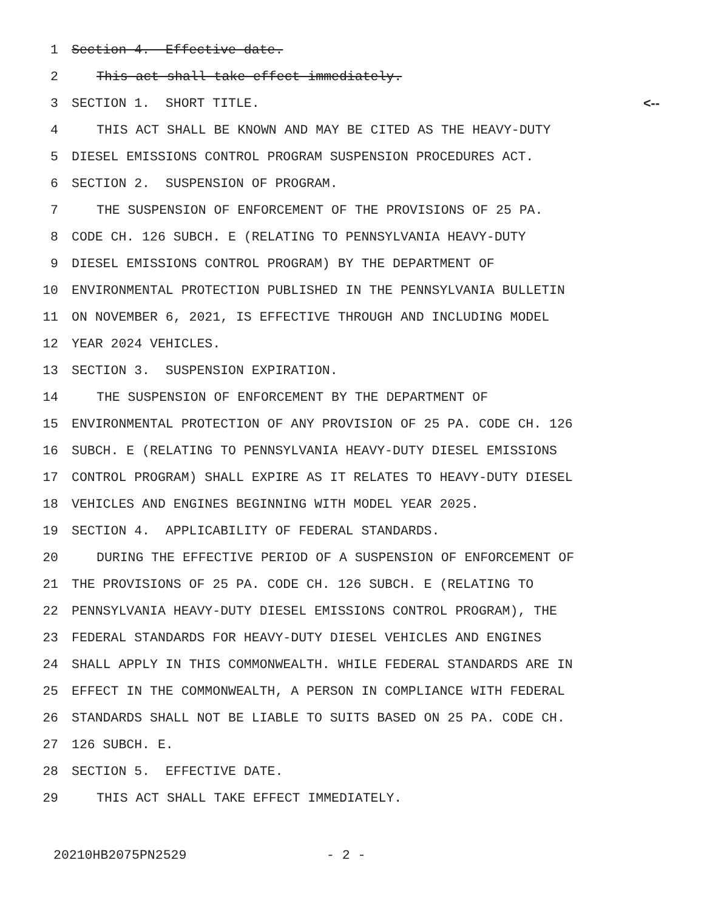1 Section 4. Effective date.
2 This act shall take effect immediately.
3 SECTION 1. SHORT TITLE. <--
4 THIS ACT SHALL BE KNOWN AND MAY BE CITED AS THE HEAVY-DUTY
5 DIESEL EMISSIONS CONTROL PROGRAM SUSPENSION PROCEDURES ACT.
6 SECTION 2. SUSPENSION OF PROGRAM.
7 THE SUSPENSION OF ENFORCEMENT OF THE PROVISIONS OF 25 PA.
8 CODE CH. 126 SUBCH. E (RELATING TO PENNSYLVANIA HEAVY-DUTY
9 DIESEL EMISSIONS CONTROL PROGRAM) BY THE DEPARTMENT OF
10 ENVIRONMENTAL PROTECTION PUBLISHED IN THE PENNSYLVANIA BULLETIN
11 ON NOVEMBER 6, 2021, IS EFFECTIVE THROUGH AND INCLUDING MODEL
12 YEAR 2024 VEHICLES.
13 SECTION 3. SUSPENSION EXPIRATION.
14 THE SUSPENSION OF ENFORCEMENT BY THE DEPARTMENT OF
15 ENVIRONMENTAL PROTECTION OF ANY PROVISION OF 25 PA. CODE CH. 126
16 SUBCH. E (RELATING TO PENNSYLVANIA HEAVY-DUTY DIESEL EMISSIONS
17 CONTROL PROGRAM) SHALL EXPIRE AS IT RELATES TO HEAVY-DUTY DIESEL
18 VEHICLES AND ENGINES BEGINNING WITH MODEL YEAR 2025.
19 SECTION 4. APPLICABILITY OF FEDERAL STANDARDS.
20 DURING THE EFFECTIVE PERIOD OF A SUSPENSION OF ENFORCEMENT OF
21 THE PROVISIONS OF 25 PA. CODE CH. 126 SUBCH. E (RELATING TO
22 PENNSYLVANIA HEAVY-DUTY DIESEL EMISSIONS CONTROL PROGRAM), THE
23 FEDERAL STANDARDS FOR HEAVY-DUTY DIESEL VEHICLES AND ENGINES
24 SHALL APPLY IN THIS COMMONWEALTH. WHILE FEDERAL STANDARDS ARE IN
25 EFFECT IN THE COMMONWEALTH, A PERSON IN COMPLIANCE WITH FEDERAL
26 STANDARDS SHALL NOT BE LIABLE TO SUITS BASED ON 25 PA. CODE CH.
27 126 SUBCH. E.
28 SECTION 5. EFFECTIVE DATE.
29 THIS ACT SHALL TAKE EFFECT IMMEDIATELY.
20210HB2075PN2529 - 2 -